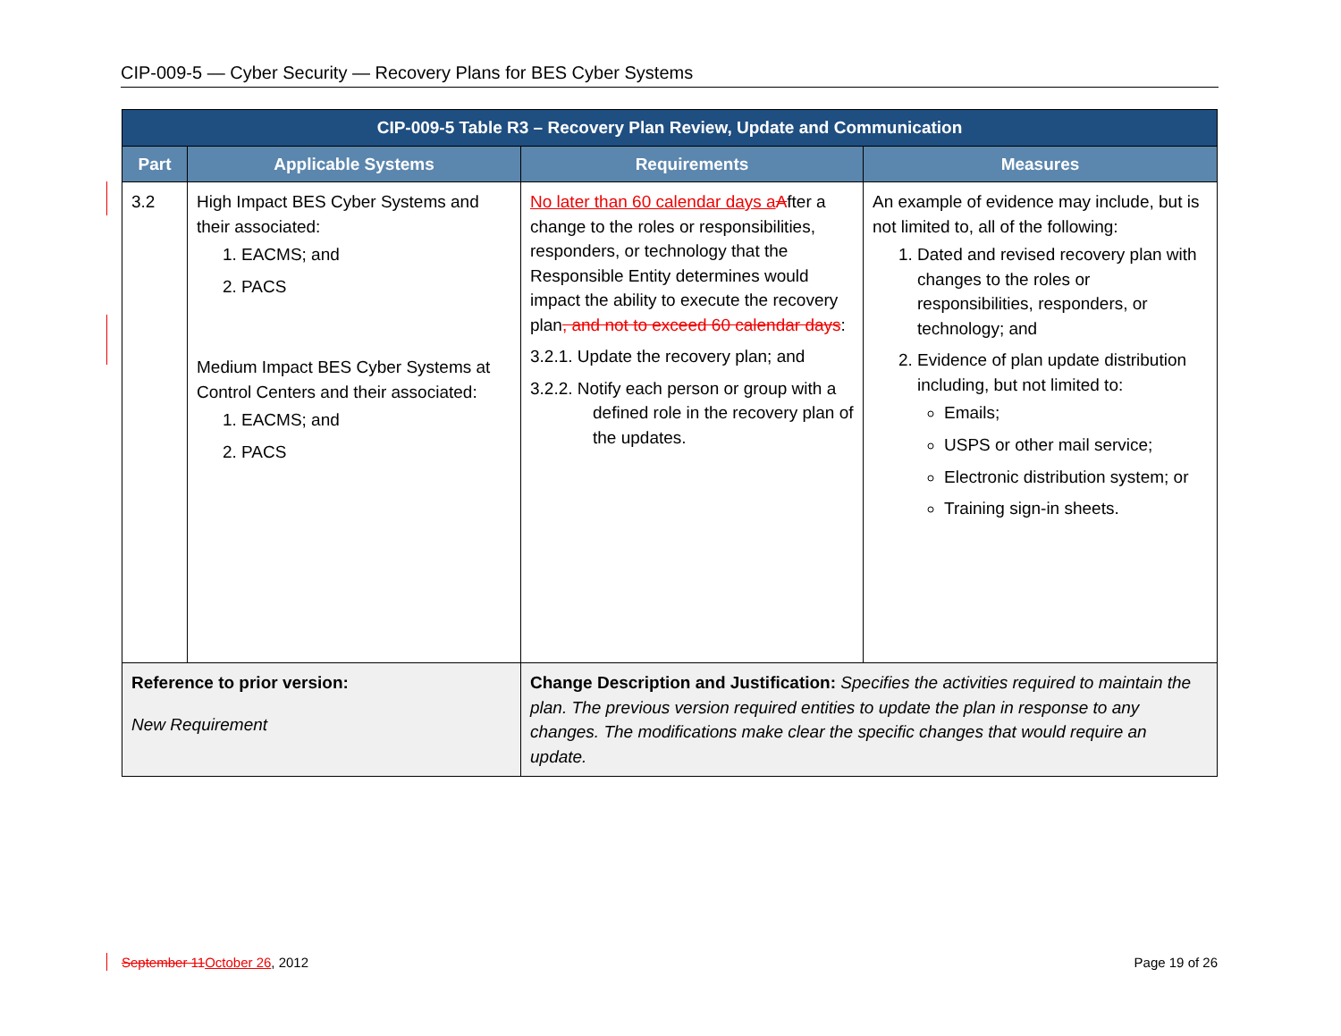CIP-009-5 — Cyber Security — Recovery Plans for BES Cyber Systems
| CIP-009-5 Table R3 – Recovery Plan Review, Update and Communication | | | |
| --- | --- | --- | --- |
| Part | Applicable Systems | Requirements | Measures |
| 3.2 | High Impact BES Cyber Systems and their associated: 1. EACMS; and 2. PACS Medium Impact BES Cyber Systems at Control Centers and their associated: 1. EACMS; and 2. PACS | No later than 60 calendar days a A fter a change to the roles or responsibilities, responders, or technology that the Responsible Entity determines would impact the ability to execute the recovery plan , and not to exceed 60 calendar days : 3.2.1. Update the recovery plan; and 3.2.2. Notify each person or group with a defined role in the recovery plan of the updates. | An example of evidence may include, but is not limited to, all of the following: 1. Dated and revised recovery plan with changes to the roles or responsibilities, responders, or technology; and 2. Evidence of plan update distribution including, but not limited to: Emails; USPS or other mail service; Electronic distribution system; or Training sign-in sheets. |
| Reference to prior version: New Requirement | | Change Description and Justification: Specifies the activities required to maintain the plan. The previous version required entities to update the plan in response to any changes. The modifications make clear the specific changes that would require an update. | |
September 11 October 26, 2012 Page 19 of 26